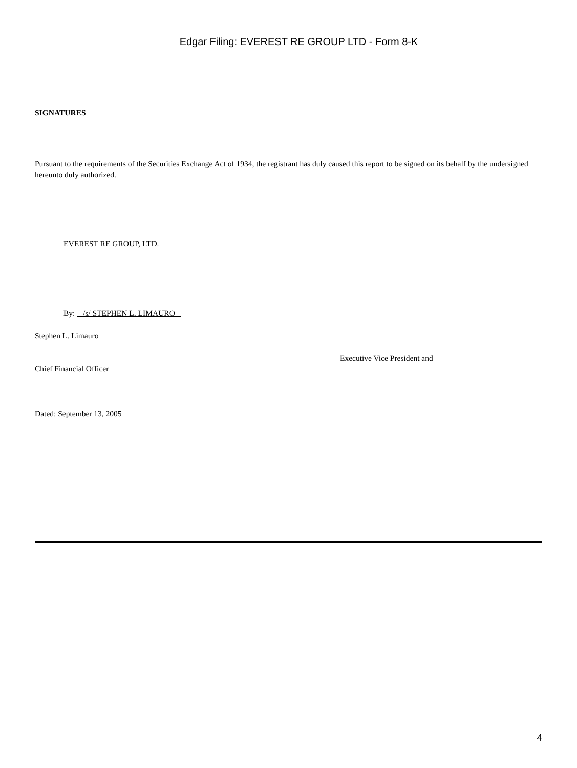Edgar Filing: EVEREST RE GROUP LTD - Form 8-K
SIGNATURES
Pursuant to the requirements of the Securities Exchange Act of 1934, the registrant has duly caused this report to be signed on its behalf by the undersigned hereunto duly authorized.
EVEREST RE GROUP, LTD.
By: /s/ STEPHEN L. LIMAURO
Stephen L. Limauro
Executive Vice President and
Chief Financial Officer
Dated: September 13, 2005
4